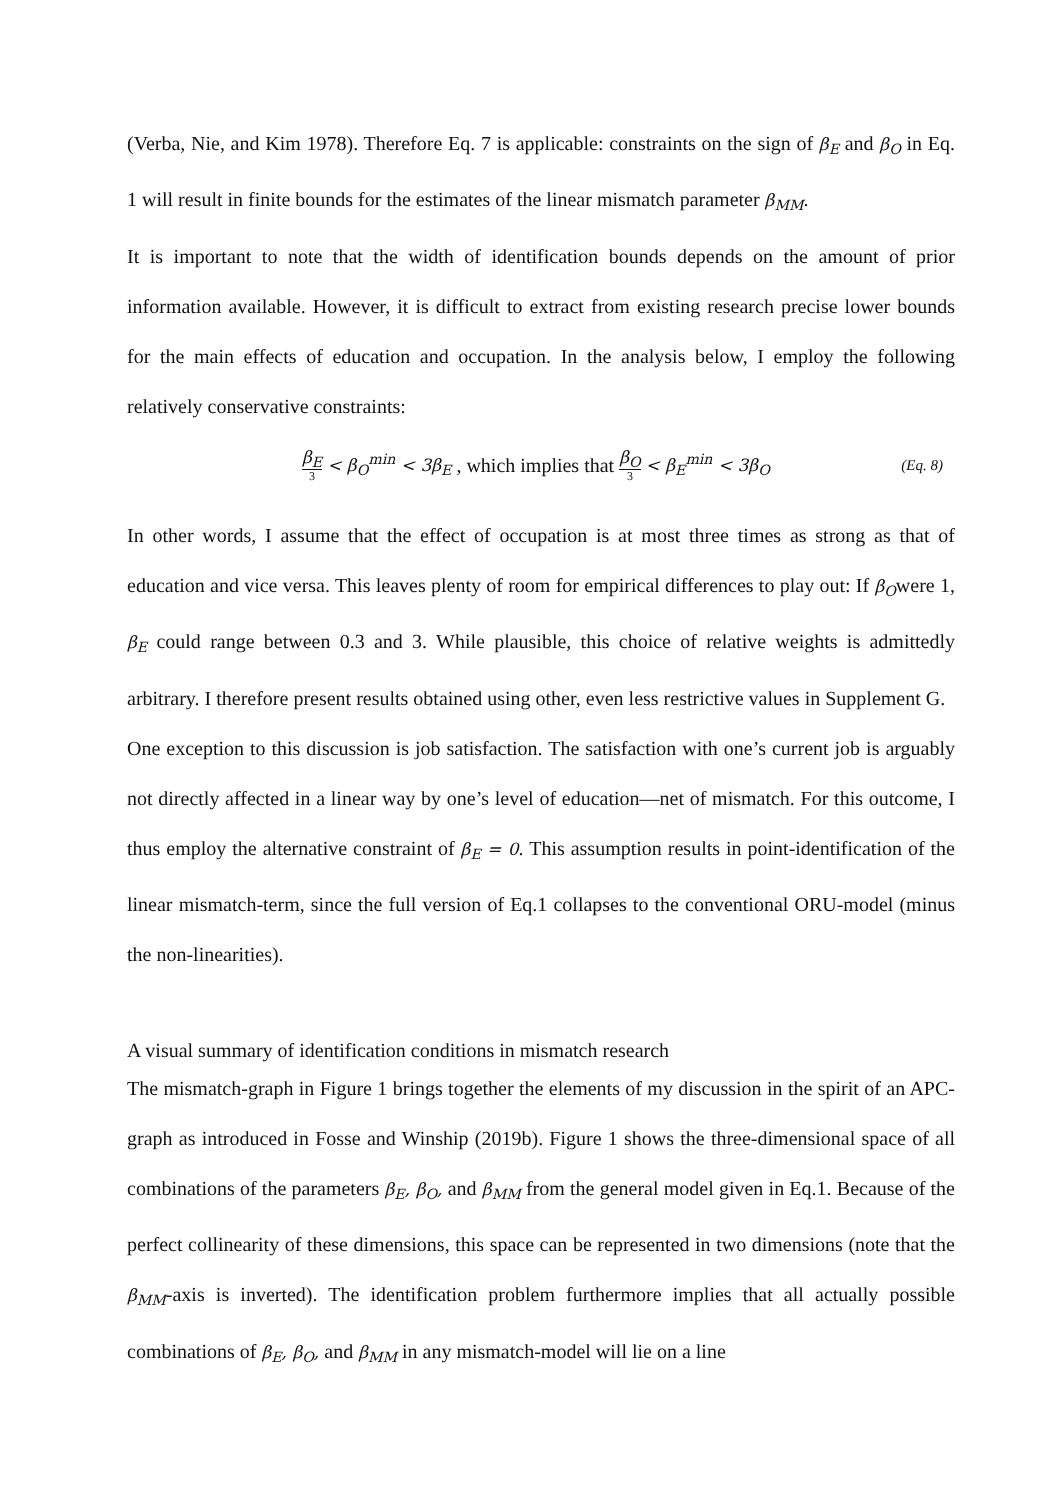(Verba, Nie, and Kim 1978). Therefore Eq. 7 is applicable: constraints on the sign of β<sub>E</sub> and β<sub>O</sub> in Eq. 1 will result in finite bounds for the estimates of the linear mismatch parameter β<sub>MM</sub>.
It is important to note that the width of identification bounds depends on the amount of prior information available. However, it is difficult to extract from existing research precise lower bounds for the main effects of education and occupation. In the analysis below, I employ the following relatively conservative constraints:
β<sub>E</sub> 3 < β<sub>O</sub><sup>min</sup> < 3β<sub>E</sub> , which implies that β<sub>O</sub> 3 < β<sub>E</sub><sup>min</sup> < 3β<sub>O</sub>
(Eq. 8)
In other words, I assume that the effect of occupation is at most three times as strong as that of education and vice versa. This leaves plenty of room for empirical differences to play out: If β<sub>O</sub>were 1, β<sub>E</sub> could range between 0.3 and 3. While plausible, this choice of relative weights is admittedly arbitrary. I therefore present results obtained using other, even less restrictive values in Supplement G.
One exception to this discussion is job satisfaction. The satisfaction with one’s current job is arguably not directly affected in a linear way by one’s level of education—net of mismatch. For this outcome, I thus employ the alternative constraint of β<sub>E</sub> = 0. This assumption results in point-identification of the linear mismatch-term, since the full version of Eq.1 collapses to the conventional ORU-model (minus the non-linearities).
A visual summary of identification conditions in mismatch research
The mismatch-graph in Figure 1 brings together the elements of my discussion in the spirit of an APC-graph as introduced in Fosse and Winship (2019b). Figure 1 shows the three-dimensional space of all combinations of the parameters β<sub>E</sub>, β<sub>O</sub>, and β<sub>MM</sub> from the general model given in Eq.1. Because of the perfect collinearity of these dimensions, this space can be represented in two dimensions (note that the β<sub>MM</sub>-axis is inverted). The identification problem furthermore implies that all actually possible combinations of β<sub>E</sub>, β<sub>O</sub>, and β<sub>MM</sub> in any mismatch-model will lie on a line